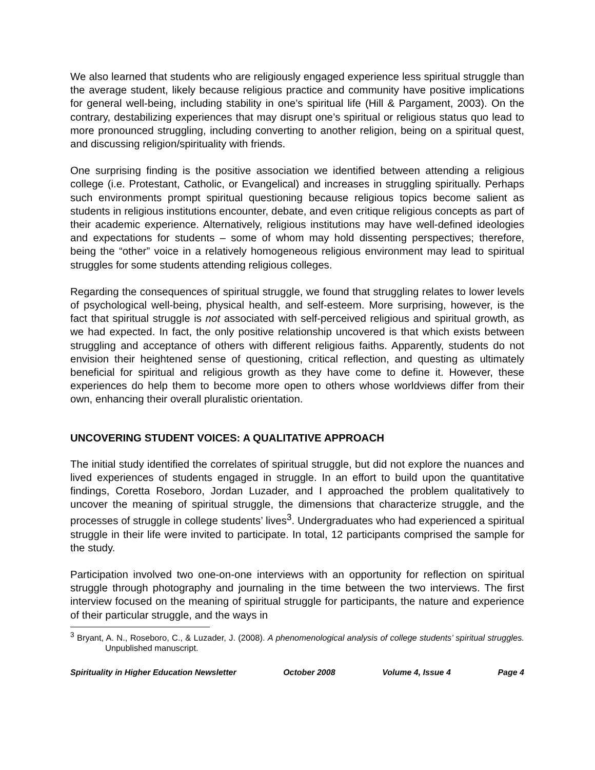We also learned that students who are religiously engaged experience less spiritual struggle than the average student, likely because religious practice and community have positive implications for general well-being, including stability in one’s spiritual life (Hill & Pargament, 2003). On the contrary, destabilizing experiences that may disrupt one’s spiritual or religious status quo lead to more pronounced struggling, including converting to another religion, being on a spiritual quest, and discussing religion/spirituality with friends.
One surprising finding is the positive association we identified between attending a religious college (i.e. Protestant, Catholic, or Evangelical) and increases in struggling spiritually. Perhaps such environments prompt spiritual questioning because religious topics become salient as students in religious institutions encounter, debate, and even critique religious concepts as part of their academic experience. Alternatively, religious institutions may have well-defined ideologies and expectations for students – some of whom may hold dissenting perspectives; therefore, being the “other” voice in a relatively homogeneous religious environment may lead to spiritual struggles for some students attending religious colleges.
Regarding the consequences of spiritual struggle, we found that struggling relates to lower levels of psychological well-being, physical health, and self-esteem. More surprising, however, is the fact that spiritual struggle is not associated with self-perceived religious and spiritual growth, as we had expected. In fact, the only positive relationship uncovered is that which exists between struggling and acceptance of others with different religious faiths. Apparently, students do not envision their heightened sense of questioning, critical reflection, and questing as ultimately beneficial for spiritual and religious growth as they have come to define it. However, these experiences do help them to become more open to others whose worldviews differ from their own, enhancing their overall pluralistic orientation.
UNCOVERING STUDENT VOICES: A QUALITATIVE APPROACH
The initial study identified the correlates of spiritual struggle, but did not explore the nuances and lived experiences of students engaged in struggle. In an effort to build upon the quantitative findings, Coretta Roseboro, Jordan Luzader, and I approached the problem qualitatively to uncover the meaning of spiritual struggle, the dimensions that characterize struggle, and the processes of struggle in college students’ lives<sup>3</sup>. Undergraduates who had experienced a spiritual struggle in their life were invited to participate. In total, 12 participants comprised the sample for the study.
Participation involved two one-on-one interviews with an opportunity for reflection on spiritual struggle through photography and journaling in the time between the two interviews. The first interview focused on the meaning of spiritual struggle for participants, the nature and experience of their particular struggle, and the ways in
<sup>3</sup> Bryant, A. N., Roseboro, C., & Luzader, J. (2008). A phenomenological analysis of college students’ spiritual struggles. Unpublished manuscript.
Spirituality in Higher Education Newsletter October 2008 Volume 4, Issue 4 Page 4